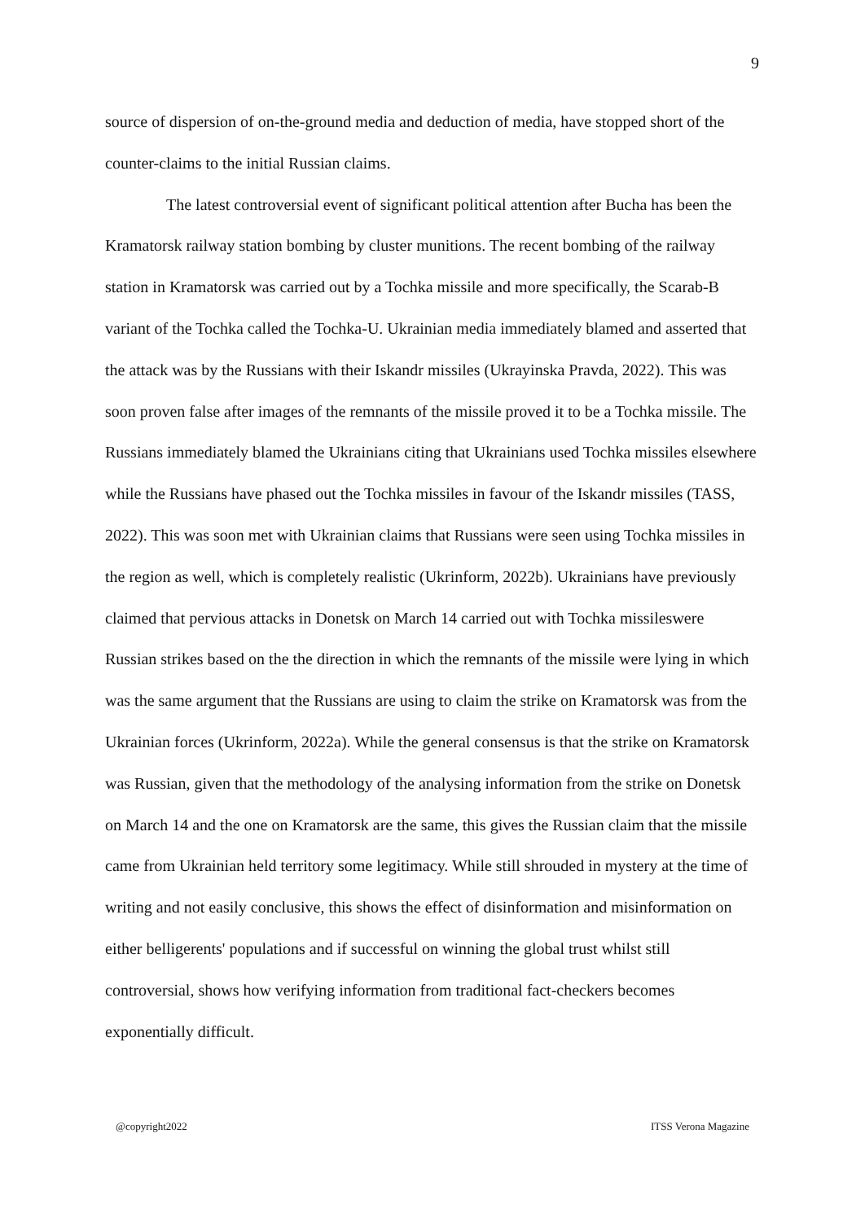9
source of dispersion of on-the-ground media and deduction of media, have stopped short of the counter-claims to the initial Russian claims.
The latest controversial event of significant political attention after Bucha has been the Kramatorsk railway station bombing by cluster munitions. The recent bombing of the railway station in Kramatorsk was carried out by a Tochka missile and more specifically, the Scarab-B variant of the Tochka called the Tochka-U. Ukrainian media immediately blamed and asserted that the attack was by the Russians with their Iskandr missiles (Ukrayinska Pravda, 2022). This was soon proven false after images of the remnants of the missile proved it to be a Tochka missile. The Russians immediately blamed the Ukrainians citing that Ukrainians used Tochka missiles elsewhere while the Russians have phased out the Tochka missiles in favour of the Iskandr missiles (TASS, 2022). This was soon met with Ukrainian claims that Russians were seen using Tochka missiles in the region as well, which is completely realistic (Ukrinform, 2022b). Ukrainians have previously claimed that pervious attacks in Donetsk on March 14 carried out with Tochka missileswere Russian strikes based on the the direction in which the remnants of the missile were lying in which was the same argument that the Russians are using to claim the strike on Kramatorsk was from the Ukrainian forces (Ukrinform, 2022a). While the general consensus is that the strike on Kramatorsk was Russian, given that the methodology of the analysing information from the strike on Donetsk on March 14 and the one on Kramatorsk are the same, this gives the Russian claim that the missile came from Ukrainian held territory some legitimacy. While still shrouded in mystery at the time of writing and not easily conclusive, this shows the effect of disinformation and misinformation on either belligerents' populations and if successful on winning the global trust whilst still controversial, shows how verifying information from traditional fact-checkers becomes exponentially difficult.
@copyright2022 ITSS Verona Magazine